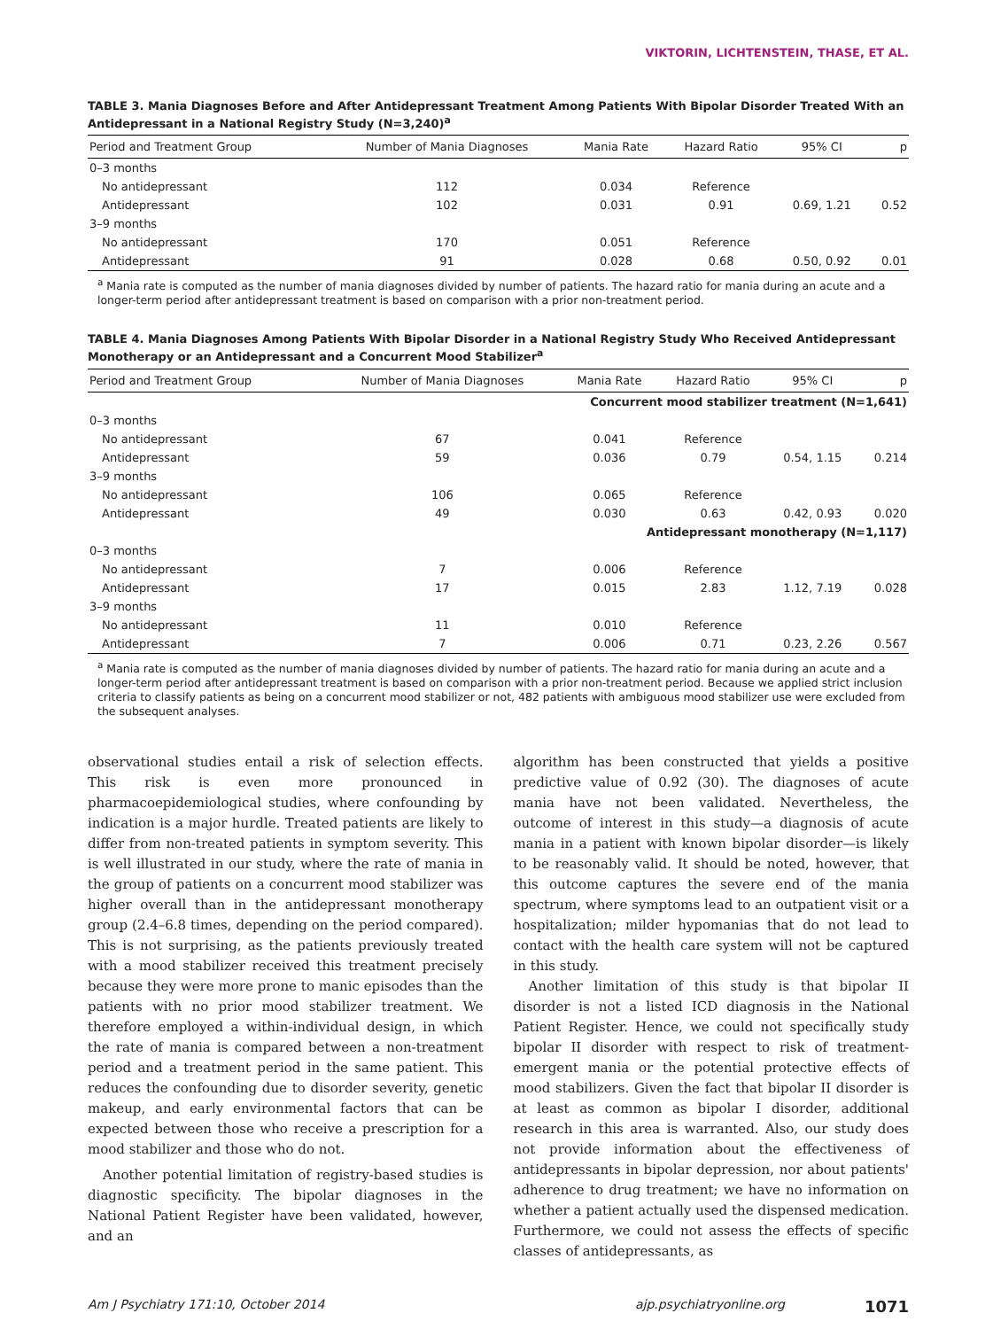VIKTORIN, LICHTENSTEIN, THASE, ET AL.
TABLE 3. Mania Diagnoses Before and After Antidepressant Treatment Among Patients With Bipolar Disorder Treated With an Antidepressant in a National Registry Study (N=3,240)<sup>a</sup>
| Period and Treatment Group | Number of Mania Diagnoses | Mania Rate | Hazard Ratio | 95% CI | p |
| --- | --- | --- | --- | --- | --- |
| 0–3 months | | | | | |
| No antidepressant | 112 | 0.034 | Reference | | |
| Antidepressant | 102 | 0.031 | 0.91 | 0.69, 1.21 | 0.52 |
| 3–9 months | | | | | |
| No antidepressant | 170 | 0.051 | Reference | | |
| Antidepressant | 91 | 0.028 | 0.68 | 0.50, 0.92 | 0.01 |
<sup>a</sup> Mania rate is computed as the number of mania diagnoses divided by number of patients. The hazard ratio for mania during an acute and a longer-term period after antidepressant treatment is based on comparison with a prior non-treatment period.
TABLE 4. Mania Diagnoses Among Patients With Bipolar Disorder in a National Registry Study Who Received Antidepressant Monotherapy or an Antidepressant and a Concurrent Mood Stabilizer<sup>a</sup>
| Period and Treatment Group | Number of Mania Diagnoses | Mania Rate | Hazard Ratio | 95% CI | p |
| --- | --- | --- | --- | --- | --- |
| Concurrent mood stabilizer treatment (N=1,641) | | | | | |
| 0–3 months | | | | | |
| No antidepressant | 67 | 0.041 | Reference | | |
| Antidepressant | 59 | 0.036 | 0.79 | 0.54, 1.15 | 0.214 |
| 3–9 months | | | | | |
| No antidepressant | 106 | 0.065 | Reference | | |
| Antidepressant | 49 | 0.030 | 0.63 | 0.42, 0.93 | 0.020 |
| Antidepressant monotherapy (N=1,117) | | | | | |
| 0–3 months | | | | | |
| No antidepressant | 7 | 0.006 | Reference | | |
| Antidepressant | 17 | 0.015 | 2.83 | 1.12, 7.19 | 0.028 |
| 3–9 months | | | | | |
| No antidepressant | 11 | 0.010 | Reference | | |
| Antidepressant | 7 | 0.006 | 0.71 | 0.23, 2.26 | 0.567 |
<sup>a</sup> Mania rate is computed as the number of mania diagnoses divided by number of patients. The hazard ratio for mania during an acute and a longer-term period after antidepressant treatment is based on comparison with a prior non-treatment period. Because we applied strict inclusion criteria to classify patients as being on a concurrent mood stabilizer or not, 482 patients with ambiguous mood stabilizer use were excluded from the subsequent analyses.
observational studies entail a risk of selection effects. This risk is even more pronounced in pharmacoepidemiological studies, where confounding by indication is a major hurdle. Treated patients are likely to differ from non-treated patients in symptom severity. This is well illustrated in our study, where the rate of mania in the group of patients on a concurrent mood stabilizer was higher overall than in the antidepressant monotherapy group (2.4–6.8 times, depending on the period compared). This is not surprising, as the patients previously treated with a mood stabilizer received this treatment precisely because they were more prone to manic episodes than the patients with no prior mood stabilizer treatment. We therefore employed a within-individual design, in which the rate of mania is compared between a non-treatment period and a treatment period in the same patient. This reduces the confounding due to disorder severity, genetic makeup, and early environmental factors that can be expected between those who receive a prescription for a mood stabilizer and those who do not.
Another potential limitation of registry-based studies is diagnostic specificity. The bipolar diagnoses in the National Patient Register have been validated, however, and an
algorithm has been constructed that yields a positive predictive value of 0.92 (30). The diagnoses of acute mania have not been validated. Nevertheless, the outcome of interest in this study—a diagnosis of acute mania in a patient with known bipolar disorder—is likely to be reasonably valid. It should be noted, however, that this outcome captures the severe end of the mania spectrum, where symptoms lead to an outpatient visit or a hospitalization; milder hypomanias that do not lead to contact with the health care system will not be captured in this study.
Another limitation of this study is that bipolar II disorder is not a listed ICD diagnosis in the National Patient Register. Hence, we could not specifically study bipolar II disorder with respect to risk of treatment-emergent mania or the potential protective effects of mood stabilizers. Given the fact that bipolar II disorder is at least as common as bipolar I disorder, additional research in this area is warranted. Also, our study does not provide information about the effectiveness of antidepressants in bipolar depression, nor about patients' adherence to drug treatment; we have no information on whether a patient actually used the dispensed medication. Furthermore, we could not assess the effects of specific classes of antidepressants, as
Am J Psychiatry 171:10, October 2014 ajp.psychiatryonline.org 1071